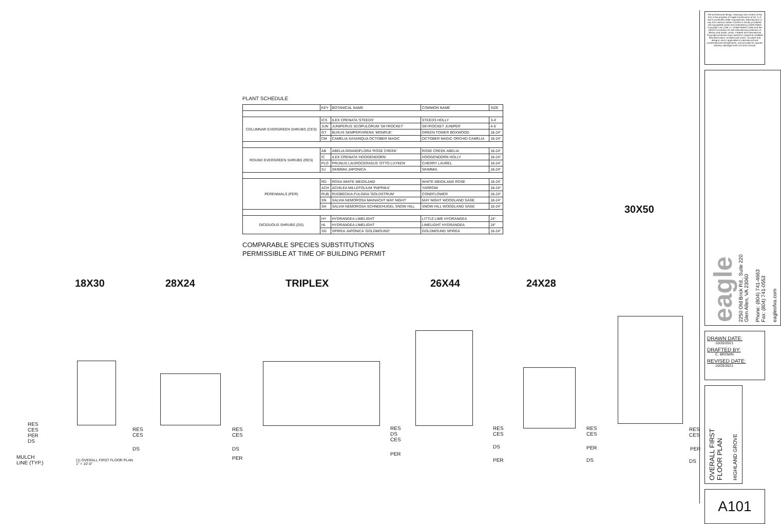PLANT SCHEDULE
| | KEY | BOTANICAL NAME | COMMON NAME | SIZE |
| --- | --- | --- | --- | --- |
| COLUMNAR EVERGREEN SHRUBS (CES) | ICS | ILEX CRENATA 'STEEDS' | STEEDS HOLLY | 3-4' |
| | JUN | JUNIPERUS SCOPULORUM 'SKYROCKET' | SKYROCKET JUNIPER | 4-5' |
| | GT | BUXUS SEMPERVIRENS 'MONRUE' | GREEN TOWER BOXWOOD | 18-24" |
| | CM | CAMELIA SASANQUA OCTOBER MAGIC | OCTOBER MAGIC ORCHID CAMELIA | 18-24" |
| ROUND EVERGREEN SHRUBS (RES) | AB | ABELIA GRANDIFLORA 'ROSE CREEK' | ROSE CREEK ABELIA | 18-24" |
| | IC | ILEX CRENATA 'HOOGENDORN' | HOOGENDORN HOLLY | 18-24" |
| | PLO | PRUNUS LAUROCERASUS 'OTTO LUYKEN' | CHERRY LAUREL | 18-24" |
| | SJ | SKIMMIA JAPONICA | SKIMMIA | 18-24" |
| PERENNIALS (PER) | RD | ROSA WHITE MEIDILAND | WHITE MEIDILAND ROSE | 18-24" |
| | ACH | ACHILEA MILLEFOLIUM 'PAPRIKA' | YARROW | 18-24" |
| | RUB | RUDBECKIA FULGIDA 'GOLDSTRUM' | CONEFLOWER | 18-24" |
| | SN | SALVIA NEMOROSA MAINACHT MAY NIGHT | MAY NIGHT WOODLAND SAGE | 18-24" |
| | SH | SALVIA NEMOROSA SCHNEEHUGEL SNOW HILL | SNOW HILL WOODLAND SAGE | 18-24" |
| DICIDUOUS SHRUBS (DS) | HY | HYDRANGEA LIMELIGHT | LITTLE LIME HYDRANGEA | 24" |
| | HL | HYDRANGEA LIMELIGHT | LIMELIGHT HYDRANGEA | 24" |
| | SG | SPIREA JAPONICA 'GOLDMOUND' | GOLDMOUND SPIREA | 18-24" |
COMPARABLE SPECIES SUBSTITUTIONS
PERMISSIBLE AT TIME OF BUILDING PERMIT
30X50
18X30 28X24 TRIPLEX 26X44 24X28
RES
CES
PER
DS
MULCH
LINE (TYP.)
(1) OVERALL FIRST FLOOR PLAN
1" = 10'-0"
RES
CES
DS
RES
CES
DS
PER
RES
DS
CES
PER
RES
CES
DS
PER
RES
CES
PER
DS
RES
CES
PER
DS
The architectural design, drawings and content of this firm is the property of Eagle Construction of VA, LLC and is protected under copyright law. Reproduction in any form without written consent is strictly prohibited. All copyrighted works are protected by United States Copyright Law (Title 17, United States Code) and the Berne Convention for the international protection of literary and artistic works. Federal and International Copyright protection laws extend to original & modified derivative plans, architectural works, concepts and designs, and is applicable to international and uninternational infringements, and provides for specific statutory damages both civil and criminal.
eagle
2250 Old Brick Rd., Suite 220
Glen Allen, VA 23060
Phone: (804) 741-4663
Fax: (804) 741-0553
eagleofva.com
DRAWN DATE:
10/20/2021
DRAFTED BY:
C. BROWN
REVISED DATE:
10/20/2021
OVERALL FIRST
FLOOR PLAN
HIGHLAND GROVE
A101